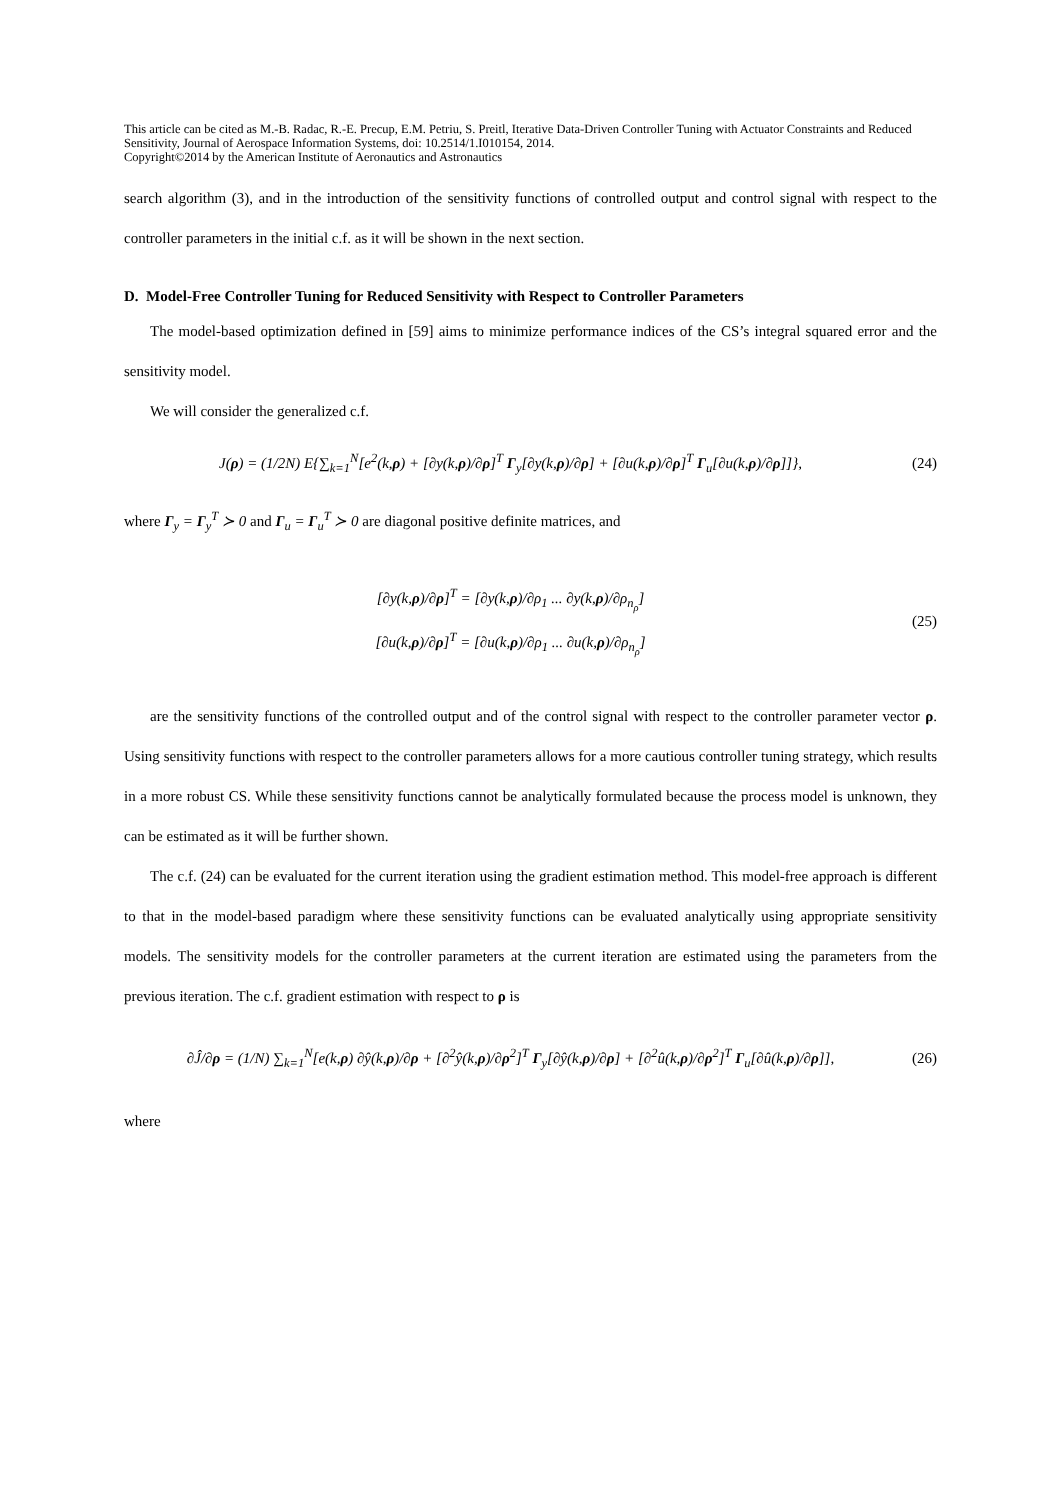This article can be cited as M.-B. Radac, R.-E. Precup, E.M. Petriu, S. Preitl, Iterative Data-Driven Controller Tuning with Actuator Constraints and Reduced Sensitivity, Journal of Aerospace Information Systems, doi: 10.2514/1.I010154, 2014.
Copyright©2014 by the American Institute of Aeronautics and Astronautics
search algorithm (3), and in the introduction of the sensitivity functions of controlled output and control signal with respect to the controller parameters in the initial c.f. as it will be shown in the next section.
D. Model-Free Controller Tuning for Reduced Sensitivity with Respect to Controller Parameters
The model-based optimization defined in [59] aims to minimize performance indices of the CS’s integral squared error and the sensitivity model.
We will consider the generalized c.f.
J(ρ) = (1/2N) E{∑<sub>k=1</sub><sup>N</sup>[e<sup>2</sup>(k,ρ) + [∂y(k,ρ)/∂ρ]<sup>T</sup> Γ<sub>y</sub>[∂y(k,ρ)/∂ρ] + [∂u(k,ρ)/∂ρ]<sup>T</sup> Γ<sub>u</sub>[∂u(k,ρ)/∂ρ]]},
(24)
where Γ<sub>y</sub> = Γ<sub>y</sub><sup>T</sup> ≻ 0 and Γ<sub>u</sub> = Γ<sub>u</sub><sup>T</sup> ≻ 0 are diagonal positive definite matrices, and
[∂y(k,ρ)/∂ρ]<sup>T</sup> = [∂y(k,ρ)/∂ρ<sub>1</sub> ... ∂y(k,ρ)/∂ρ<sub>n<sub>ρ</sub></sub>]
[∂u(k,ρ)/∂ρ]<sup>T</sup> = [∂u(k,ρ)/∂ρ<sub>1</sub> ... ∂u(k,ρ)/∂ρ<sub>n<sub>ρ</sub></sub>]
(25)
are the sensitivity functions of the controlled output and of the control signal with respect to the controller parameter vector ρ. Using sensitivity functions with respect to the controller parameters allows for a more cautious controller tuning strategy, which results in a more robust CS. While these sensitivity functions cannot be analytically formulated because the process model is unknown, they can be estimated as it will be further shown.
The c.f. (24) can be evaluated for the current iteration using the gradient estimation method. This model-free approach is different to that in the model-based paradigm where these sensitivity functions can be evaluated analytically using appropriate sensitivity models. The sensitivity models for the controller parameters at the current iteration are estimated using the parameters from the previous iteration. The c.f. gradient estimation with respect to ρ is
∂Ĵ/∂ρ = (1/N) ∑<sub>k=1</sub><sup>N</sup>[e(k,ρ) ∂ŷ(k,ρ)/∂ρ + [∂<sup>2</sup>ŷ(k,ρ)/∂ρ<sup>2</sup>]<sup>T</sup> Γ<sub>y</sub>[∂ŷ(k,ρ)/∂ρ] + [∂<sup>2</sup>û(k,ρ)/∂ρ<sup>2</sup>]<sup>T</sup> Γ<sub>u</sub>[∂û(k,ρ)/∂ρ]],
(26)
where